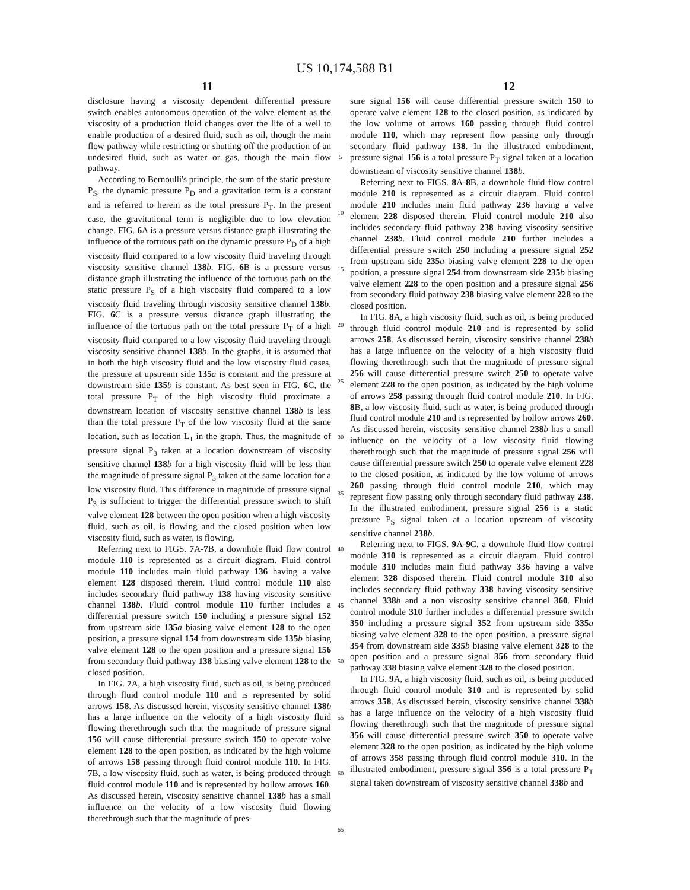US 10,174,588 B1
11 12
disclosure having a viscosity dependent differential pressure switch enables autonomous operation of the valve element as the viscosity of a production fluid changes over the life of a well to enable production of a desired fluid, such as oil, though the main flow pathway while restricting or shutting off the production of an undesired fluid, such as water or gas, though the main flow pathway.
According to Bernoulli's principle, the sum of the static pressure P<sub>S</sub>, the dynamic pressure P<sub>D</sub> and a gravitation term is a constant and is referred to herein as the total pressure P<sub>T</sub>. In the present case, the gravitational term is negligible due to low elevation change. FIG. 6 A is a pressure versus distance graph illustrating the influence of the tortuous path on the dynamic pressure P<sub>D</sub> of a high viscosity fluid compared to a low viscosity fluid traveling through viscosity sensitive channel 138 b. FIG. 6 B is a pressure versus distance graph illustrating the influence of the tortuous path on the static pressure P<sub>S</sub> of a high viscosity fluid compared to a low viscosity fluid traveling through viscosity sensitive channel 138 b. FIG. 6 C is a pressure versus distance graph illustrating the influence of the tortuous path on the total pressure P<sub>T</sub> of a high viscosity fluid compared to a low viscosity fluid traveling through viscosity sensitive channel 138 b. In the graphs, it is assumed that in both the high viscosity fluid and the low viscosity fluid cases, the pressure at upstream side 135 a is constant and the pressure at downstream side 135 b is constant. As best seen in FIG. 6 C, the total pressure P<sub>T</sub> of the high viscosity fluid proximate a downstream location of viscosity sensitive channel 138 b is less than the total pressure P<sub>T</sub> of the low viscosity fluid at the same location, such as location L<sub>1</sub> in the graph. Thus, the magnitude of pressure signal P<sub>3</sub> taken at a location downstream of viscosity sensitive channel 138 b for a high viscosity fluid will be less than the magnitude of pressure signal P<sub>3</sub> taken at the same location for a low viscosity fluid. This difference in magnitude of pressure signal P<sub>3</sub> is sufficient to trigger the differential pressure switch to shift valve element 128 between the open position when a high viscosity fluid, such as oil, is flowing and the closed position when low viscosity fluid, such as water, is flowing.
Referring next to FIGS. 7 A-7 B, a downhole fluid flow control module 110 is represented as a circuit diagram. Fluid control module 110 includes main fluid pathway 136 having a valve element 128 disposed therein. Fluid control module 110 also includes secondary fluid pathway 138 having viscosity sensitive channel 138 b. Fluid control module 110 further includes a differential pressure switch 150 including a pressure signal 152 from upstream side 135 a biasing valve element 128 to the open position, a pressure signal 154 from downstream side 135 b biasing valve element 128 to the open position and a pressure signal 156 from secondary fluid pathway 138 biasing valve element 128 to the closed position.
In FIG. 7 A, a high viscosity fluid, such as oil, is being produced through fluid control module 110 and is represented by solid arrows 158. As discussed herein, viscosity sensitive channel 138 b has a large influence on the velocity of a high viscosity fluid flowing therethrough such that the magnitude of pressure signal 156 will cause differential pressure switch 150 to operate valve element 128 to the open position, as indicated by the high volume of arrows 158 passing through fluid control module 110. In FIG. 7 B, a low viscosity fluid, such as water, is being produced through fluid control module 110 and is represented by hollow arrows 160. As discussed herein, viscosity sensitive channel 138 b has a small influence on the velocity of a low viscosity fluid flowing therethrough such that the magnitude of pres-
5
10
15
20
25
30
35
40
45
50
55
60
65
sure signal 156 will cause differential pressure switch 150 to operate valve element 128 to the closed position, as indicated by the low volume of arrows 160 passing through fluid control module 110, which may represent flow passing only through secondary fluid pathway 138. In the illustrated embodiment, pressure signal 156 is a total pressure P<sub>T</sub> signal taken at a location downstream of viscosity sensitive channel 138 b.
Referring next to FIGS. 8 A-8 B, a downhole fluid flow control module 210 is represented as a circuit diagram. Fluid control module 210 includes main fluid pathway 236 having a valve element 228 disposed therein. Fluid control module 210 also includes secondary fluid pathway 238 having viscosity sensitive channel 238 b. Fluid control module 210 further includes a differential pressure switch 250 including a pressure signal 252 from upstream side 235 a biasing valve element 228 to the open position, a pressure signal 254 from downstream side 235 b biasing valve element 228 to the open position and a pressure signal 256 from secondary fluid pathway 238 biasing valve element 228 to the closed position.
In FIG. 8 A, a high viscosity fluid, such as oil, is being produced through fluid control module 210 and is represented by solid arrows 258. As discussed herein, viscosity sensitive channel 238 b has a large influence on the velocity of a high viscosity fluid flowing therethrough such that the magnitude of pressure signal 256 will cause differential pressure switch 250 to operate valve element 228 to the open position, as indicated by the high volume of arrows 258 passing through fluid control module 210. In FIG. 8 B, a low viscosity fluid, such as water, is being produced through fluid control module 210 and is represented by hollow arrows 260. As discussed herein, viscosity sensitive channel 238 b has a small influence on the velocity of a low viscosity fluid flowing therethrough such that the magnitude of pressure signal 256 will cause differential pressure switch 250 to operate valve element 228 to the closed position, as indicated by the low volume of arrows 260 passing through fluid control module 210, which may represent flow passing only through secondary fluid pathway 238. In the illustrated embodiment, pressure signal 256 is a static pressure P<sub>S</sub> signal taken at a location upstream of viscosity sensitive channel 238 b.
Referring next to FIGS. 9 A-9 C, a downhole fluid flow control module 310 is represented as a circuit diagram. Fluid control module 310 includes main fluid pathway 336 having a valve element 328 disposed therein. Fluid control module 310 also includes secondary fluid pathway 338 having viscosity sensitive channel 338 b and a non viscosity sensitive channel 360. Fluid control module 310 further includes a differential pressure switch 350 including a pressure signal 352 from upstream side 335 a biasing valve element 328 to the open position, a pressure signal 354 from downstream side 335 b biasing valve element 328 to the open position and a pressure signal 356 from secondary fluid pathway 338 biasing valve element 328 to the closed position.
In FIG. 9 A, a high viscosity fluid, such as oil, is being produced through fluid control module 310 and is represented by solid arrows 358. As discussed herein, viscosity sensitive channel 338 b has a large influence on the velocity of a high viscosity fluid flowing therethrough such that the magnitude of pressure signal 356 will cause differential pressure switch 350 to operate valve element 328 to the open position, as indicated by the high volume of arrows 358 passing through fluid control module 310. In the illustrated embodiment, pressure signal 356 is a total pressure P<sub>T</sub> signal taken downstream of viscosity sensitive channel 338 b and